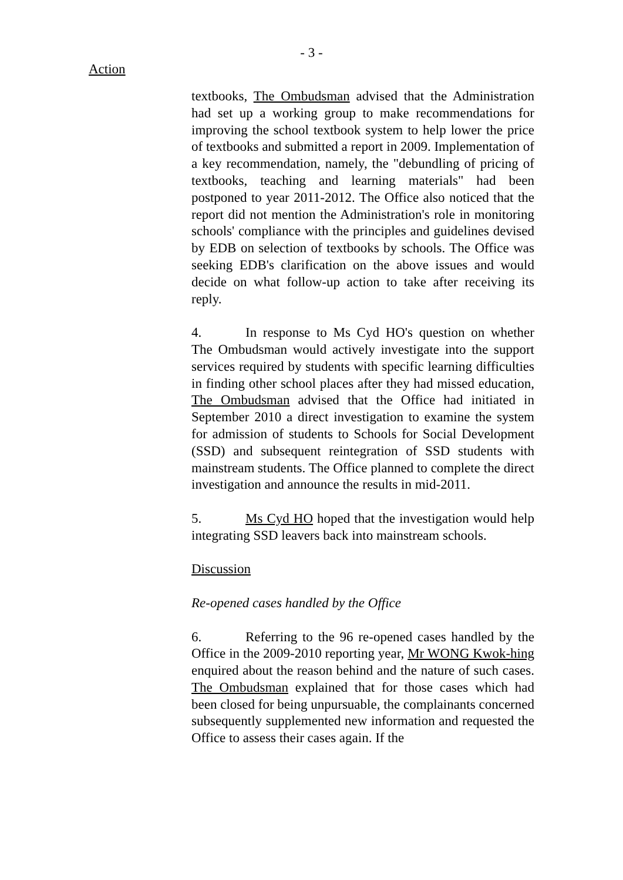- 3 -
Action
textbooks, The Ombudsman advised that the Administration had set up a working group to make recommendations for improving the school textbook system to help lower the price of textbooks and submitted a report in 2009. Implementation of a key recommendation, namely, the "debundling of pricing of textbooks, teaching and learning materials" had been postponed to year 2011-2012. The Office also noticed that the report did not mention the Administration's role in monitoring schools' compliance with the principles and guidelines devised by EDB on selection of textbooks by schools. The Office was seeking EDB's clarification on the above issues and would decide on what follow-up action to take after receiving its reply.
4. In response to Ms Cyd HO's question on whether The Ombudsman would actively investigate into the support services required by students with specific learning difficulties in finding other school places after they had missed education, The Ombudsman advised that the Office had initiated in September 2010 a direct investigation to examine the system for admission of students to Schools for Social Development (SSD) and subsequent reintegration of SSD students with mainstream students. The Office planned to complete the direct investigation and announce the results in mid-2011.
5. Ms Cyd HO hoped that the investigation would help integrating SSD leavers back into mainstream schools.
Discussion
Re-opened cases handled by the Office
6. Referring to the 96 re-opened cases handled by the Office in the 2009-2010 reporting year, Mr WONG Kwok-hing enquired about the reason behind and the nature of such cases. The Ombudsman explained that for those cases which had been closed for being unpursuable, the complainants concerned subsequently supplemented new information and requested the Office to assess their cases again. If the